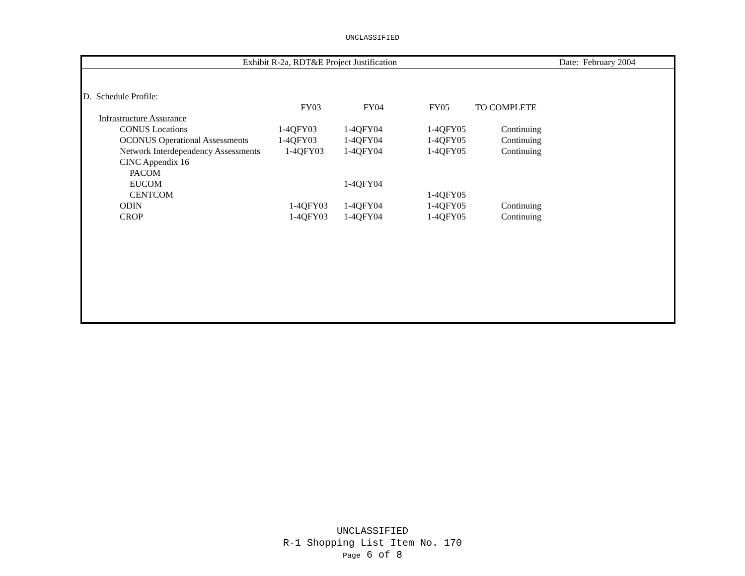UNCLASSIFIED
Exhibit R-2a, RDT&E Project Justification Date: February 2004
D. Schedule Profile:
| | FY03 | FY04 | FY05 | TO COMPLETE |
| Infrastructure Assurance | | | | |
| CONUS Locations | 1-4QFY03 | 1-4QFY04 | 1-4QFY05 | Continuing |
| OCONUS Operational Assessments | 1-4QFY03 | 1-4QFY04 | 1-4QFY05 | Continuing |
| Network Interdependency Assessments | 1-4QFY03 | 1-4QFY04 | 1-4QFY05 | Continuing |
| CINC Appendix 16 | | | | |
| PACOM | | | | |
| EUCOM | | 1-4QFY04 | | |
| CENTCOM | | | 1-4QFY05 | |
| ODIN | 1-4QFY03 | 1-4QFY04 | 1-4QFY05 | Continuing |
| CROP | 1-4QFY03 | 1-4QFY04 | 1-4QFY05 | Continuing |
UNCLASSIFIED
R-1 Shopping List Item No. 170
Page 6 of 8